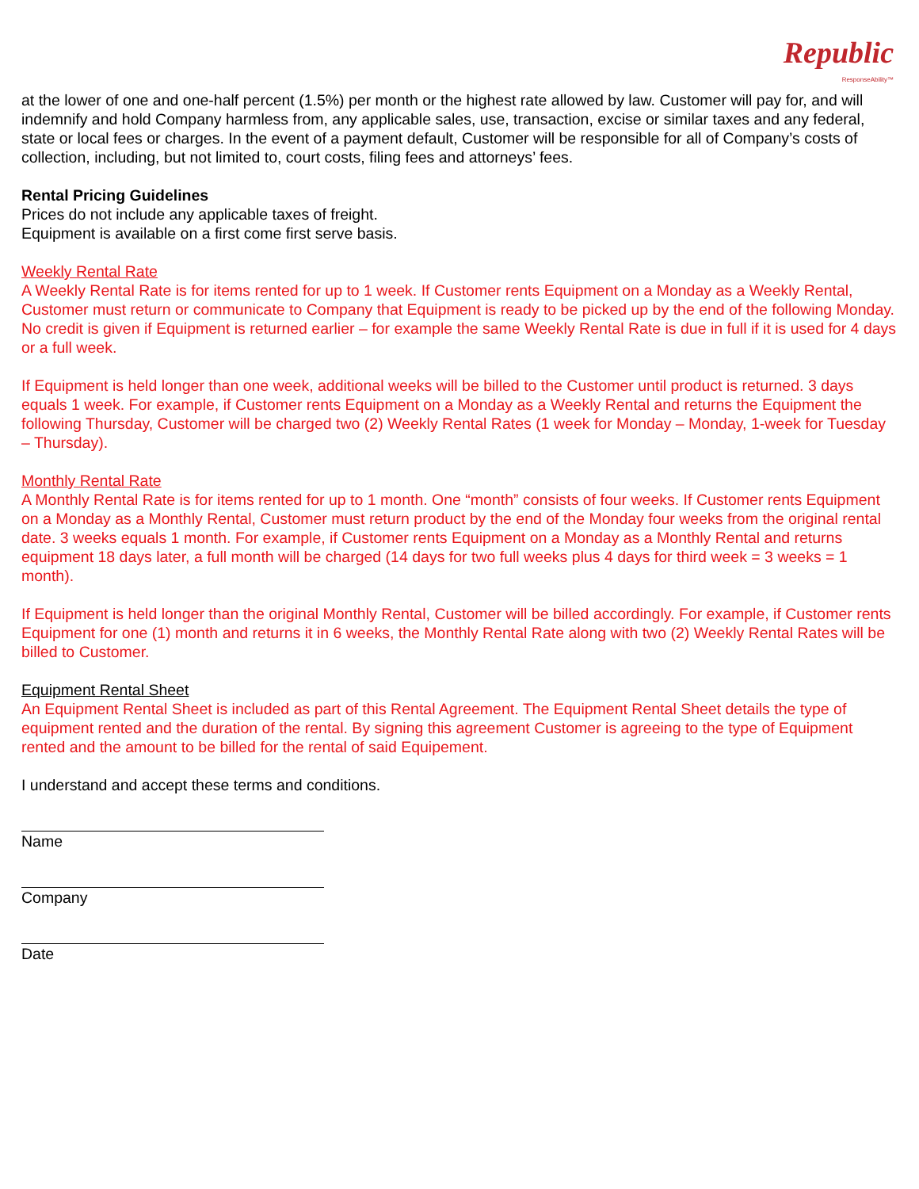Republic
ResponseAbility™
at the lower of one and one-half percent (1.5%) per month or the highest rate allowed by law. Customer will pay for, and will indemnify and hold Company harmless from, any applicable sales, use, transaction, excise or similar taxes and any federal, state or local fees or charges. In the event of a payment default, Customer will be responsible for all of Company’s costs of collection, including, but not limited to, court costs, filing fees and attorneys’ fees.
Rental Pricing Guidelines
Prices do not include any applicable taxes of freight.
Equipment is available on a first come first serve basis.
Weekly Rental Rate
A Weekly Rental Rate is for items rented for up to 1 week. If Customer rents Equipment on a Monday as a Weekly Rental, Customer must return or communicate to Company that Equipment is ready to be picked up by the end of the following Monday. No credit is given if Equipment is returned earlier – for example the same Weekly Rental Rate is due in full if it is used for 4 days or a full week.
If Equipment is held longer than one week, additional weeks will be billed to the Customer until product is returned. 3 days equals 1 week. For example, if Customer rents Equipment on a Monday as a Weekly Rental and returns the Equipment the following Thursday, Customer will be charged two (2) Weekly Rental Rates (1 week for Monday – Monday, 1-week for Tuesday – Thursday).
Monthly Rental Rate
A Monthly Rental Rate is for items rented for up to 1 month. One “month” consists of four weeks. If Customer rents Equipment on a Monday as a Monthly Rental, Customer must return product by the end of the Monday four weeks from the original rental date. 3 weeks equals 1 month. For example, if Customer rents Equipment on a Monday as a Monthly Rental and returns equipment 18 days later, a full month will be charged (14 days for two full weeks plus 4 days for third week = 3 weeks = 1 month).
If Equipment is held longer than the original Monthly Rental, Customer will be billed accordingly. For example, if Customer rents Equipment for one (1) month and returns it in 6 weeks, the Monthly Rental Rate along with two (2) Weekly Rental Rates will be billed to Customer.
Equipment Rental Sheet
An Equipment Rental Sheet is included as part of this Rental Agreement. The Equipment Rental Sheet details the type of equipment rented and the duration of the rental. By signing this agreement Customer is agreeing to the type of Equipment rented and the amount to be billed for the rental of said Equipement.
I understand and accept these terms and conditions.
Name
Company
Date